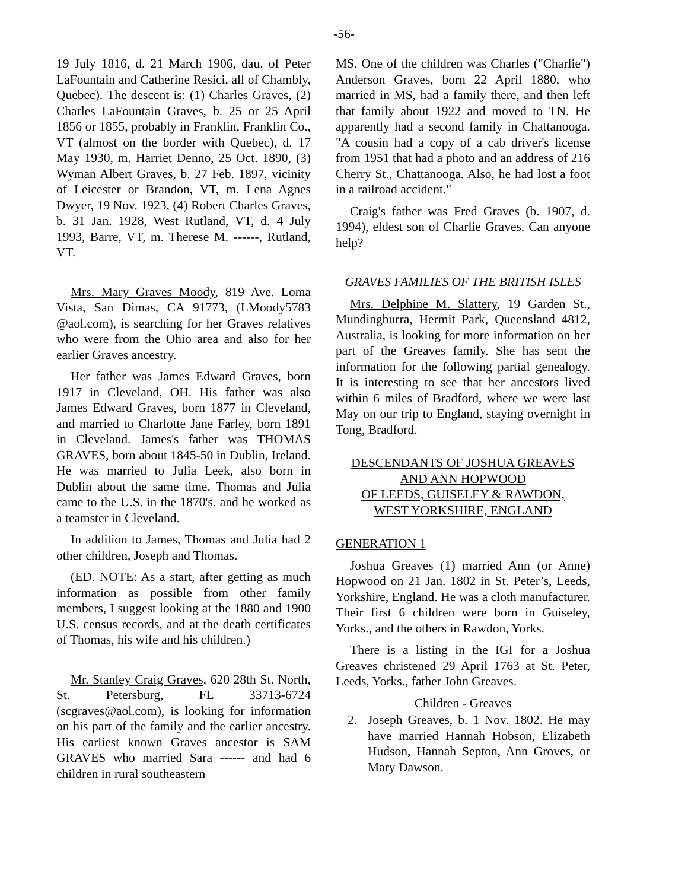-56-
19 July 1816, d. 21 March 1906, dau. of Peter LaFountain and Catherine Resici, all of Chambly, Quebec). The descent is: (1) Charles Graves, (2) Charles LaFountain Graves, b. 25 or 25 April 1856 or 1855, probably in Franklin, Franklin Co., VT (almost on the border with Quebec), d. 17 May 1930, m. Harriet Denno, 25 Oct. 1890, (3) Wyman Albert Graves, b. 27 Feb. 1897, vicinity of Leicester or Brandon, VT, m. Lena Agnes Dwyer, 19 Nov. 1923, (4) Robert Charles Graves, b. 31 Jan. 1928, West Rutland, VT, d. 4 July 1993, Barre, VT, m. Therese M. ------, Rutland, VT.
Mrs. Mary Graves Moody, 819 Ave. Loma Vista, San Dimas, CA 91773, (LMoody5783 @aol.com), is searching for her Graves relatives who were from the Ohio area and also for her earlier Graves ancestry.
Her father was James Edward Graves, born 1917 in Cleveland, OH. His father was also James Edward Graves, born 1877 in Cleveland, and married to Charlotte Jane Farley, born 1891 in Cleveland. James's father was THOMAS GRAVES, born about 1845-50 in Dublin, Ireland. He was married to Julia Leek, also born in Dublin about the same time. Thomas and Julia came to the U.S. in the 1870's. and he worked as a teamster in Cleveland.
In addition to James, Thomas and Julia had 2 other children, Joseph and Thomas.
(ED. NOTE: As a start, after getting as much information as possible from other family members, I suggest looking at the 1880 and 1900 U.S. census records, and at the death certificates of Thomas, his wife and his children.)
Mr. Stanley Craig Graves, 620 28th St. North, St. Petersburg, FL 33713-6724 (scgraves@aol.com), is looking for information on his part of the family and the earlier ancestry. His earliest known Graves ancestor is SAM GRAVES who married Sara ------ and had 6 children in rural southeastern
MS. One of the children was Charles ("Charlie") Anderson Graves, born 22 April 1880, who married in MS, had a family there, and then left that family about 1922 and moved to TN. He apparently had a second family in Chattanooga. "A cousin had a copy of a cab driver's license from 1951 that had a photo and an address of 216 Cherry St., Chattanooga. Also, he had lost a foot in a railroad accident."
Craig's father was Fred Graves (b. 1907, d. 1994), eldest son of Charlie Graves. Can anyone help?
GRAVES FAMILIES OF THE BRITISH ISLES
Mrs. Delphine M. Slattery, 19 Garden St., Mundingburra, Hermit Park, Queensland 4812, Australia, is looking for more information on her part of the Greaves family. She has sent the information for the following partial genealogy. It is interesting to see that her ancestors lived within 6 miles of Bradford, where we were last May on our trip to England, staying overnight in Tong, Bradford.
DESCENDANTS OF JOSHUA GREAVES
AND ANN HOPWOOD
OF LEEDS, GUISELEY & RAWDON,
WEST YORKSHIRE, ENGLAND
GENERATION 1
Joshua Greaves (1) married Ann (or Anne) Hopwood on 21 Jan. 1802 in St. Peter’s, Leeds, Yorkshire, England. He was a cloth manufacturer. Their first 6 children were born in Guiseley, Yorks., and the others in Rawdon, Yorks.
There is a listing in the IGI for a Joshua Greaves christened 29 April 1763 at St. Peter, Leeds, Yorks., father John Greaves.
Children - Greaves
2. Joseph Greaves, b. 1 Nov. 1802. He may have married Hannah Hobson, Elizabeth Hudson, Hannah Septon, Ann Groves, or Mary Dawson.